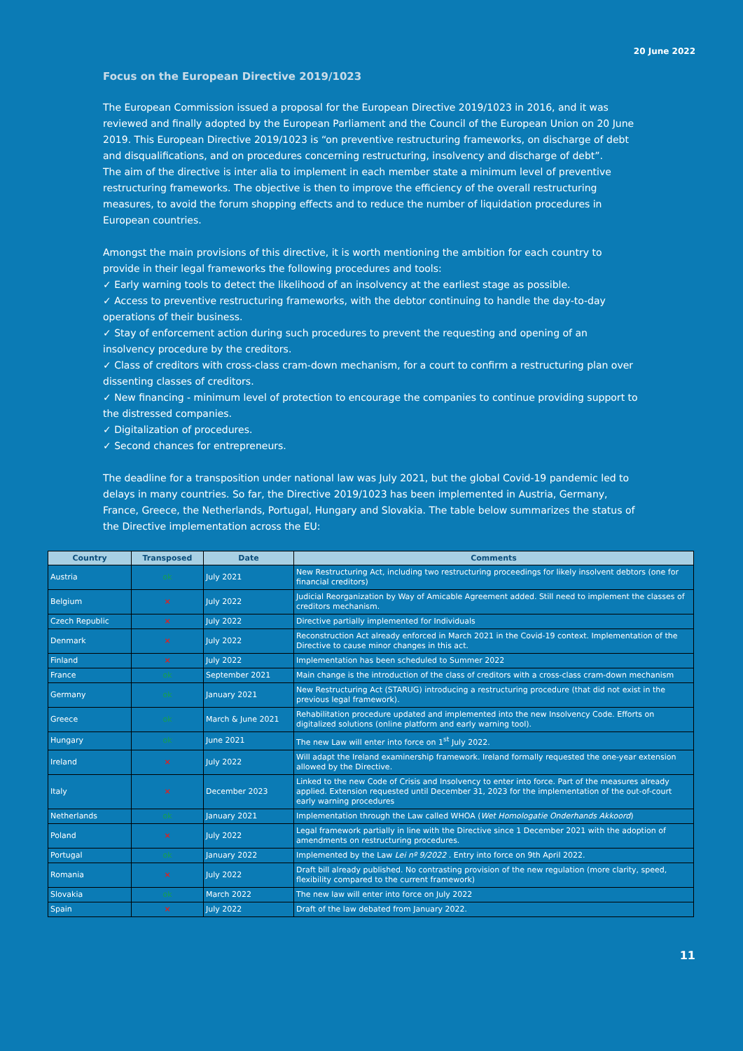20 June 2022
Focus on the European Directive 2019/1023
The European Commission issued a proposal for the European Directive 2019/1023 in 2016, and it was reviewed and finally adopted by the European Parliament and the Council of the European Union on 20 June 2019. This European Directive 2019/1023 is “on preventive restructuring frameworks, on discharge of debt and disqualifications, and on procedures concerning restructuring, insolvency and discharge of debt”.
The aim of the directive is inter alia to implement in each member state a minimum level of preventive restructuring frameworks. The objective is then to improve the efficiency of the overall restructuring measures, to avoid the forum shopping effects and to reduce the number of liquidation procedures in European countries.
Amongst the main provisions of this directive, it is worth mentioning the ambition for each country to provide in their legal frameworks the following procedures and tools:
✓ Early warning tools to detect the likelihood of an insolvency at the earliest stage as possible.
✓ Access to preventive restructuring frameworks, with the debtor continuing to handle the day-to-day operations of their business.
✓ Stay of enforcement action during such procedures to prevent the requesting and opening of an insolvency procedure by the creditors.
✓ Class of creditors with cross-class cram-down mechanism, for a court to confirm a restructuring plan over dissenting classes of creditors.
✓ New financing - minimum level of protection to encourage the companies to continue providing support to the distressed companies.
✓ Digitalization of procedures.
✓ Second chances for entrepreneurs.
The deadline for a transposition under national law was July 2021, but the global Covid-19 pandemic led to delays in many countries. So far, the Directive 2019/1023 has been implemented in Austria, Germany, France, Greece, the Netherlands, Portugal, Hungary and Slovakia. The table below summarizes the status of the Directive implementation across the EU:
| Country | Transposed | Date | Comments |
| --- | --- | --- | --- |
| Austria | ok | July 2021 | New Restructuring Act, including two restructuring proceedings for likely insolvent debtors (one for financial creditors) |
| Belgium | × | July 2022 | Judicial Reorganization by Way of Amicable Agreement added. Still need to implement the classes of creditors mechanism. |
| Czech Republic | × | July 2022 | Directive partially implemented for Individuals |
| Denmark | × | July 2022 | Reconstruction Act already enforced in March 2021 in the Covid-19 context. Implementation of the Directive to cause minor changes in this act. |
| Finland | × | July 2022 | Implementation has been scheduled to Summer 2022 |
| France | ok | September 2021 | Main change is the introduction of the class of creditors with a cross-class cram-down mechanism |
| Germany | ok | January 2021 | New Restructuring Act (STARUG) introducing a restructuring procedure (that did not exist in the previous legal framework). |
| Greece | ok | March & June 2021 | Rehabilitation procedure updated and implemented into the new Insolvency Code. Efforts on digitalized solutions (online platform and early warning tool). |
| Hungary | ok | June 2021 | The new Law will enter into force on 1<sup>st</sup> July 2022. |
| Ireland | × | July 2022 | Will adapt the Ireland examinership framework. Ireland formally requested the one-year extension allowed by the Directive. |
| Italy | × | December 2023 | Linked to the new Code of Crisis and Insolvency to enter into force. Part of the measures already applied. Extension requested until December 31, 2023 for the implementation of the out-of-court early warning procedures |
| Netherlands | ok | January 2021 | Implementation through the Law called WHOA ( Wet Homologatie Onderhands Akkoord ) |
| Poland | × | July 2022 | Legal framework partially in line with the Directive since 1 December 2021 with the adoption of amendments on restructuring procedures. |
| Portugal | ok | January 2022 | Implemented by the Law Lei nº 9/2022 . Entry into force on 9th April 2022. |
| Romania | × | July 2022 | Draft bill already published. No contrasting provision of the new regulation (more clarity, speed, flexibility compared to the current framework) |
| Slovakia | ok | March 2022 | The new law will enter into force on July 2022 |
| Spain | × | July 2022 | Draft of the law debated from January 2022. |
11